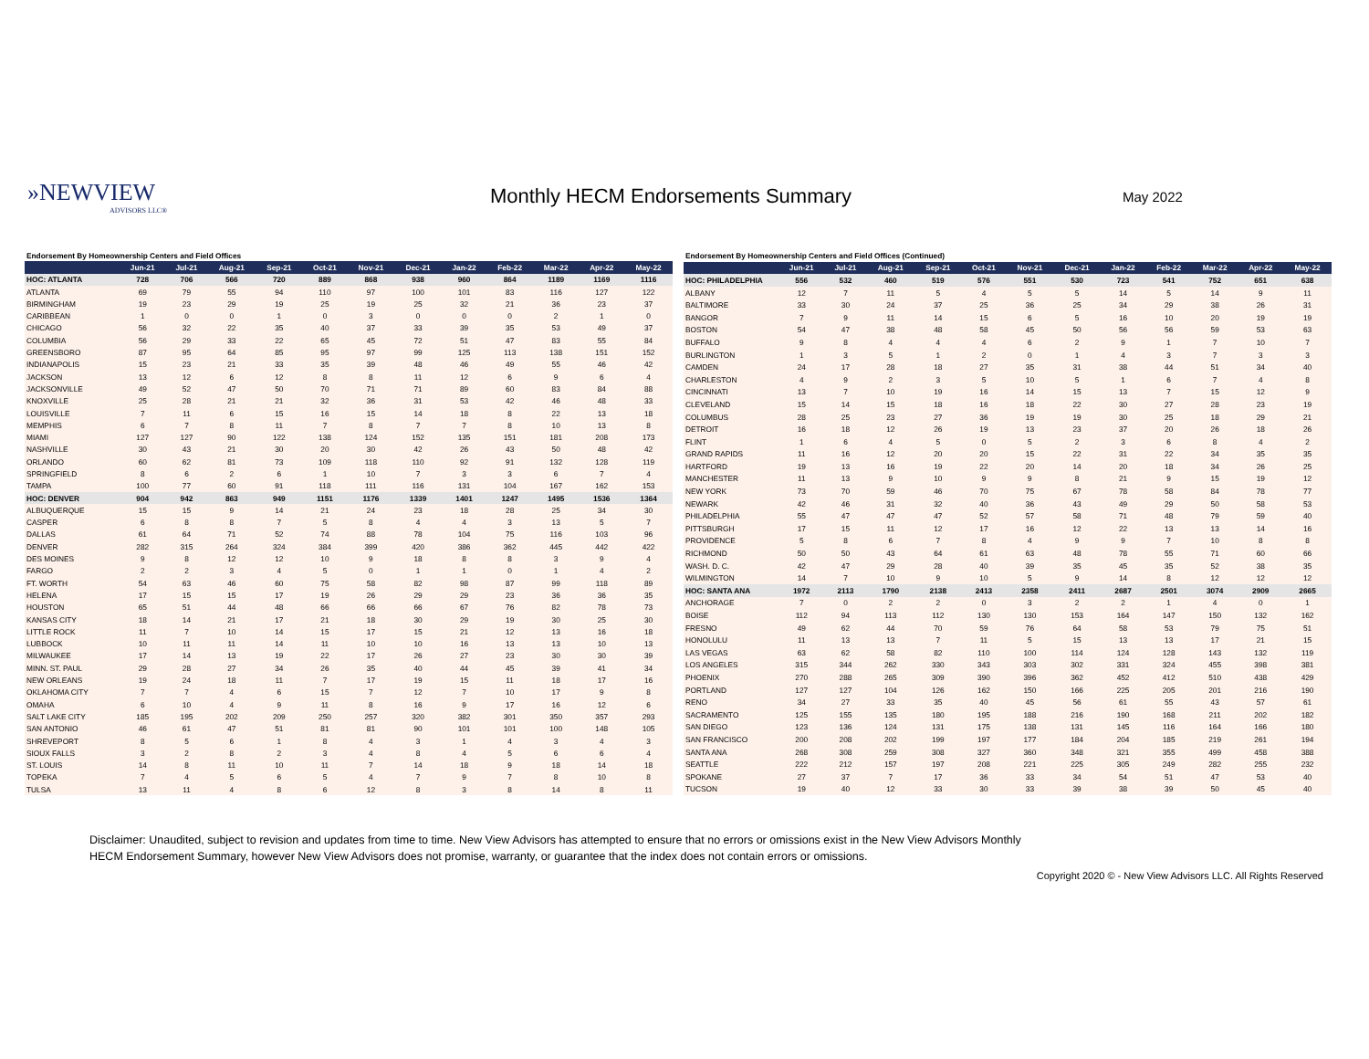»NEWVIEW
ADVISORS LLC®
Monthly HECM Endorsements Summary
May 2022
| Endorsement By Homeownership Centers and Field Offices | | | | | | | | | | | | |
| --- | --- | --- | --- | --- | --- | --- | --- | --- | --- | --- | --- | --- |
| | Jun-21 | Jul-21 | Aug-21 | Sep-21 | Oct-21 | Nov-21 | Dec-21 | Jan-22 | Feb-22 | Mar-22 | Apr-22 | May-22 |
| HOC: ATLANTA | 728 | 706 | 566 | 720 | 889 | 868 | 938 | 960 | 864 | 1189 | 1169 | 1116 |
| ATLANTA | 69 | 79 | 55 | 94 | 110 | 97 | 100 | 101 | 83 | 116 | 127 | 122 |
| BIRMINGHAM | 19 | 23 | 29 | 19 | 25 | 19 | 25 | 32 | 21 | 36 | 23 | 37 |
| CARIBBEAN | 1 | 0 | 0 | 1 | 0 | 3 | 0 | 0 | 0 | 2 | 1 | 0 |
| CHICAGO | 56 | 32 | 22 | 35 | 40 | 37 | 33 | 39 | 35 | 53 | 49 | 37 |
| COLUMBIA | 56 | 29 | 33 | 22 | 65 | 45 | 72 | 51 | 47 | 83 | 55 | 84 |
| GREENSBORO | 87 | 95 | 64 | 85 | 95 | 97 | 99 | 125 | 113 | 138 | 151 | 152 |
| INDIANAPOLIS | 15 | 23 | 21 | 33 | 35 | 39 | 48 | 46 | 49 | 55 | 46 | 42 |
| JACKSON | 13 | 12 | 6 | 12 | 8 | 8 | 11 | 12 | 6 | 9 | 6 | 4 |
| JACKSONVILLE | 49 | 52 | 47 | 50 | 70 | 71 | 71 | 89 | 60 | 83 | 84 | 88 |
| KNOXVILLE | 25 | 28 | 21 | 21 | 32 | 36 | 31 | 53 | 42 | 46 | 48 | 33 |
| LOUISVILLE | 7 | 11 | 6 | 15 | 16 | 15 | 14 | 18 | 8 | 22 | 13 | 18 |
| MEMPHIS | 6 | 7 | 8 | 11 | 7 | 8 | 7 | 7 | 8 | 10 | 13 | 8 |
| MIAMI | 127 | 127 | 90 | 122 | 138 | 124 | 152 | 135 | 151 | 181 | 208 | 173 |
| NASHVILLE | 30 | 43 | 21 | 30 | 20 | 30 | 42 | 26 | 43 | 50 | 48 | 42 |
| ORLANDO | 60 | 62 | 81 | 73 | 109 | 118 | 110 | 92 | 91 | 132 | 128 | 119 |
| SPRINGFIELD | 8 | 6 | 2 | 6 | 1 | 10 | 7 | 3 | 3 | 6 | 7 | 4 |
| TAMPA | 100 | 77 | 60 | 91 | 118 | 111 | 116 | 131 | 104 | 167 | 162 | 153 |
| HOC: DENVER | 904 | 942 | 863 | 949 | 1151 | 1176 | 1339 | 1401 | 1247 | 1495 | 1536 | 1364 |
| ALBUQUERQUE | 15 | 15 | 9 | 14 | 21 | 24 | 23 | 18 | 28 | 25 | 34 | 30 |
| CASPER | 6 | 8 | 8 | 7 | 5 | 8 | 4 | 4 | 3 | 13 | 5 | 7 |
| DALLAS | 61 | 64 | 71 | 52 | 74 | 88 | 78 | 104 | 75 | 116 | 103 | 96 |
| DENVER | 282 | 315 | 264 | 324 | 384 | 399 | 420 | 386 | 362 | 445 | 442 | 422 |
| DES MOINES | 9 | 8 | 12 | 12 | 10 | 9 | 18 | 8 | 8 | 3 | 9 | 4 |
| FARGO | 2 | 2 | 3 | 4 | 5 | 0 | 1 | 1 | 0 | 1 | 4 | 2 |
| FT. WORTH | 54 | 63 | 46 | 60 | 75 | 58 | 82 | 98 | 87 | 99 | 118 | 89 |
| HELENA | 17 | 15 | 15 | 17 | 19 | 26 | 29 | 29 | 23 | 36 | 36 | 35 |
| HOUSTON | 65 | 51 | 44 | 48 | 66 | 66 | 66 | 67 | 76 | 82 | 78 | 73 |
| KANSAS CITY | 18 | 14 | 21 | 17 | 21 | 18 | 30 | 29 | 19 | 30 | 25 | 30 |
| LITTLE ROCK | 11 | 7 | 10 | 14 | 15 | 17 | 15 | 21 | 12 | 13 | 16 | 18 |
| LUBBOCK | 10 | 11 | 11 | 14 | 11 | 10 | 10 | 16 | 13 | 13 | 10 | 13 |
| MILWAUKEE | 17 | 14 | 13 | 19 | 22 | 17 | 26 | 27 | 23 | 30 | 30 | 39 |
| MINN. ST. PAUL | 29 | 28 | 27 | 34 | 26 | 35 | 40 | 44 | 45 | 39 | 41 | 34 |
| NEW ORLEANS | 19 | 24 | 18 | 11 | 7 | 17 | 19 | 15 | 11 | 18 | 17 | 16 |
| OKLAHOMA CITY | 7 | 7 | 4 | 6 | 15 | 7 | 12 | 7 | 10 | 17 | 9 | 8 |
| OMAHA | 6 | 10 | 4 | 9 | 11 | 8 | 16 | 9 | 17 | 16 | 12 | 6 |
| SALT LAKE CITY | 185 | 195 | 202 | 209 | 250 | 257 | 320 | 382 | 301 | 350 | 357 | 293 |
| SAN ANTONIO | 46 | 61 | 47 | 51 | 81 | 81 | 90 | 101 | 101 | 100 | 148 | 105 |
| SHREVEPORT | 8 | 5 | 6 | 1 | 8 | 4 | 3 | 1 | 4 | 3 | 4 | 3 |
| SIOUX FALLS | 3 | 2 | 8 | 2 | 3 | 4 | 8 | 4 | 5 | 6 | 6 | 4 |
| ST. LOUIS | 14 | 8 | 11 | 10 | 11 | 7 | 14 | 18 | 9 | 18 | 14 | 18 |
| TOPEKA | 7 | 4 | 5 | 6 | 5 | 4 | 7 | 9 | 7 | 8 | 10 | 8 |
| TULSA | 13 | 11 | 4 | 8 | 6 | 12 | 8 | 3 | 8 | 14 | 8 | 11 |
| Endorsement By Homeownership Centers and Field Offices (Continued) | | | | | | | | | | | | |
| --- | --- | --- | --- | --- | --- | --- | --- | --- | --- | --- | --- | --- |
| | Jun-21 | Jul-21 | Aug-21 | Sep-21 | Oct-21 | Nov-21 | Dec-21 | Jan-22 | Feb-22 | Mar-22 | Apr-22 | May-22 |
| HOC: PHILADELPHIA | 556 | 532 | 460 | 519 | 576 | 551 | 530 | 723 | 541 | 752 | 651 | 638 |
| ALBANY | 12 | 7 | 11 | 5 | 4 | 5 | 5 | 14 | 5 | 14 | 9 | 11 |
| BALTIMORE | 33 | 30 | 24 | 37 | 25 | 36 | 25 | 34 | 29 | 38 | 26 | 31 |
| BANGOR | 7 | 9 | 11 | 14 | 15 | 6 | 5 | 16 | 10 | 20 | 19 | 19 |
| BOSTON | 54 | 47 | 38 | 48 | 58 | 45 | 50 | 56 | 56 | 59 | 53 | 63 |
| BUFFALO | 9 | 8 | 4 | 4 | 4 | 6 | 2 | 9 | 1 | 7 | 10 | 7 |
| BURLINGTON | 1 | 3 | 5 | 1 | 2 | 0 | 1 | 4 | 3 | 7 | 3 | 3 |
| CAMDEN | 24 | 17 | 28 | 18 | 27 | 35 | 31 | 38 | 44 | 51 | 34 | 40 |
| CHARLESTON | 4 | 9 | 2 | 3 | 5 | 10 | 5 | 1 | 6 | 7 | 4 | 8 |
| CINCINNATI | 13 | 7 | 10 | 19 | 16 | 14 | 15 | 13 | 7 | 15 | 12 | 9 |
| CLEVELAND | 15 | 14 | 15 | 18 | 16 | 18 | 22 | 30 | 27 | 28 | 23 | 19 |
| COLUMBUS | 28 | 25 | 23 | 27 | 36 | 19 | 19 | 30 | 25 | 18 | 29 | 21 |
| DETROIT | 16 | 18 | 12 | 26 | 19 | 13 | 23 | 37 | 20 | 26 | 18 | 26 |
| FLINT | 1 | 6 | 4 | 5 | 0 | 5 | 2 | 3 | 6 | 8 | 4 | 2 |
| GRAND RAPIDS | 11 | 16 | 12 | 20 | 20 | 15 | 22 | 31 | 22 | 34 | 35 | 35 |
| HARTFORD | 19 | 13 | 16 | 19 | 22 | 20 | 14 | 20 | 18 | 34 | 26 | 25 |
| MANCHESTER | 11 | 13 | 9 | 10 | 9 | 9 | 8 | 21 | 9 | 15 | 19 | 12 |
| NEW YORK | 73 | 70 | 59 | 46 | 70 | 75 | 67 | 78 | 58 | 84 | 78 | 77 |
| NEWARK | 42 | 46 | 31 | 32 | 40 | 36 | 43 | 49 | 29 | 50 | 58 | 53 |
| PHILADELPHIA | 55 | 47 | 47 | 47 | 52 | 57 | 58 | 71 | 48 | 79 | 59 | 40 |
| PITTSBURGH | 17 | 15 | 11 | 12 | 17 | 16 | 12 | 22 | 13 | 13 | 14 | 16 |
| PROVIDENCE | 5 | 8 | 6 | 7 | 8 | 4 | 9 | 9 | 7 | 10 | 8 | 8 |
| RICHMOND | 50 | 50 | 43 | 64 | 61 | 63 | 48 | 78 | 55 | 71 | 60 | 66 |
| WASH. D. C. | 42 | 47 | 29 | 28 | 40 | 39 | 35 | 45 | 35 | 52 | 38 | 35 |
| WILMINGTON | 14 | 7 | 10 | 9 | 10 | 5 | 9 | 14 | 8 | 12 | 12 | 12 |
| HOC: SANTA ANA | 1972 | 2113 | 1790 | 2138 | 2413 | 2358 | 2411 | 2687 | 2501 | 3074 | 2909 | 2665 |
| ANCHORAGE | 7 | 0 | 2 | 2 | 0 | 3 | 2 | 2 | 1 | 4 | 0 | 1 |
| BOISE | 112 | 94 | 113 | 112 | 130 | 130 | 153 | 164 | 147 | 150 | 132 | 162 |
| FRESNO | 49 | 62 | 44 | 70 | 59 | 76 | 64 | 58 | 53 | 79 | 75 | 51 |
| HONOLULU | 11 | 13 | 13 | 7 | 11 | 5 | 15 | 13 | 13 | 17 | 21 | 15 |
| LAS VEGAS | 63 | 62 | 58 | 82 | 110 | 100 | 114 | 124 | 128 | 143 | 132 | 119 |
| LOS ANGELES | 315 | 344 | 262 | 330 | 343 | 303 | 302 | 331 | 324 | 455 | 398 | 381 |
| PHOENIX | 270 | 288 | 265 | 309 | 390 | 396 | 362 | 452 | 412 | 510 | 438 | 429 |
| PORTLAND | 127 | 127 | 104 | 126 | 162 | 150 | 166 | 225 | 205 | 201 | 216 | 190 |
| RENO | 34 | 27 | 33 | 35 | 40 | 45 | 56 | 61 | 55 | 43 | 57 | 61 |
| SACRAMENTO | 125 | 155 | 135 | 180 | 195 | 188 | 216 | 190 | 168 | 211 | 202 | 182 |
| SAN DIEGO | 123 | 136 | 124 | 131 | 175 | 138 | 131 | 145 | 116 | 164 | 166 | 180 |
| SAN FRANCISCO | 200 | 208 | 202 | 199 | 197 | 177 | 184 | 204 | 185 | 219 | 261 | 194 |
| SANTA ANA | 268 | 308 | 259 | 308 | 327 | 360 | 348 | 321 | 355 | 499 | 458 | 388 |
| SEATTLE | 222 | 212 | 157 | 197 | 208 | 221 | 225 | 305 | 249 | 282 | 255 | 232 |
| SPOKANE | 27 | 37 | 7 | 17 | 36 | 33 | 34 | 54 | 51 | 47 | 53 | 40 |
| TUCSON | 19 | 40 | 12 | 33 | 30 | 33 | 39 | 38 | 39 | 50 | 45 | 40 |
Disclaimer: Unaudited, subject to revision and updates from time to time. New View Advisors has attempted to ensure that no errors or omissions exist in the New View Advisors Monthly HECM Endorsement Summary, however New View Advisors does not promise, warranty, or guarantee that the index does not contain errors or omissions.
Copyright 2020 © - New View Advisors LLC. All Rights Reserved